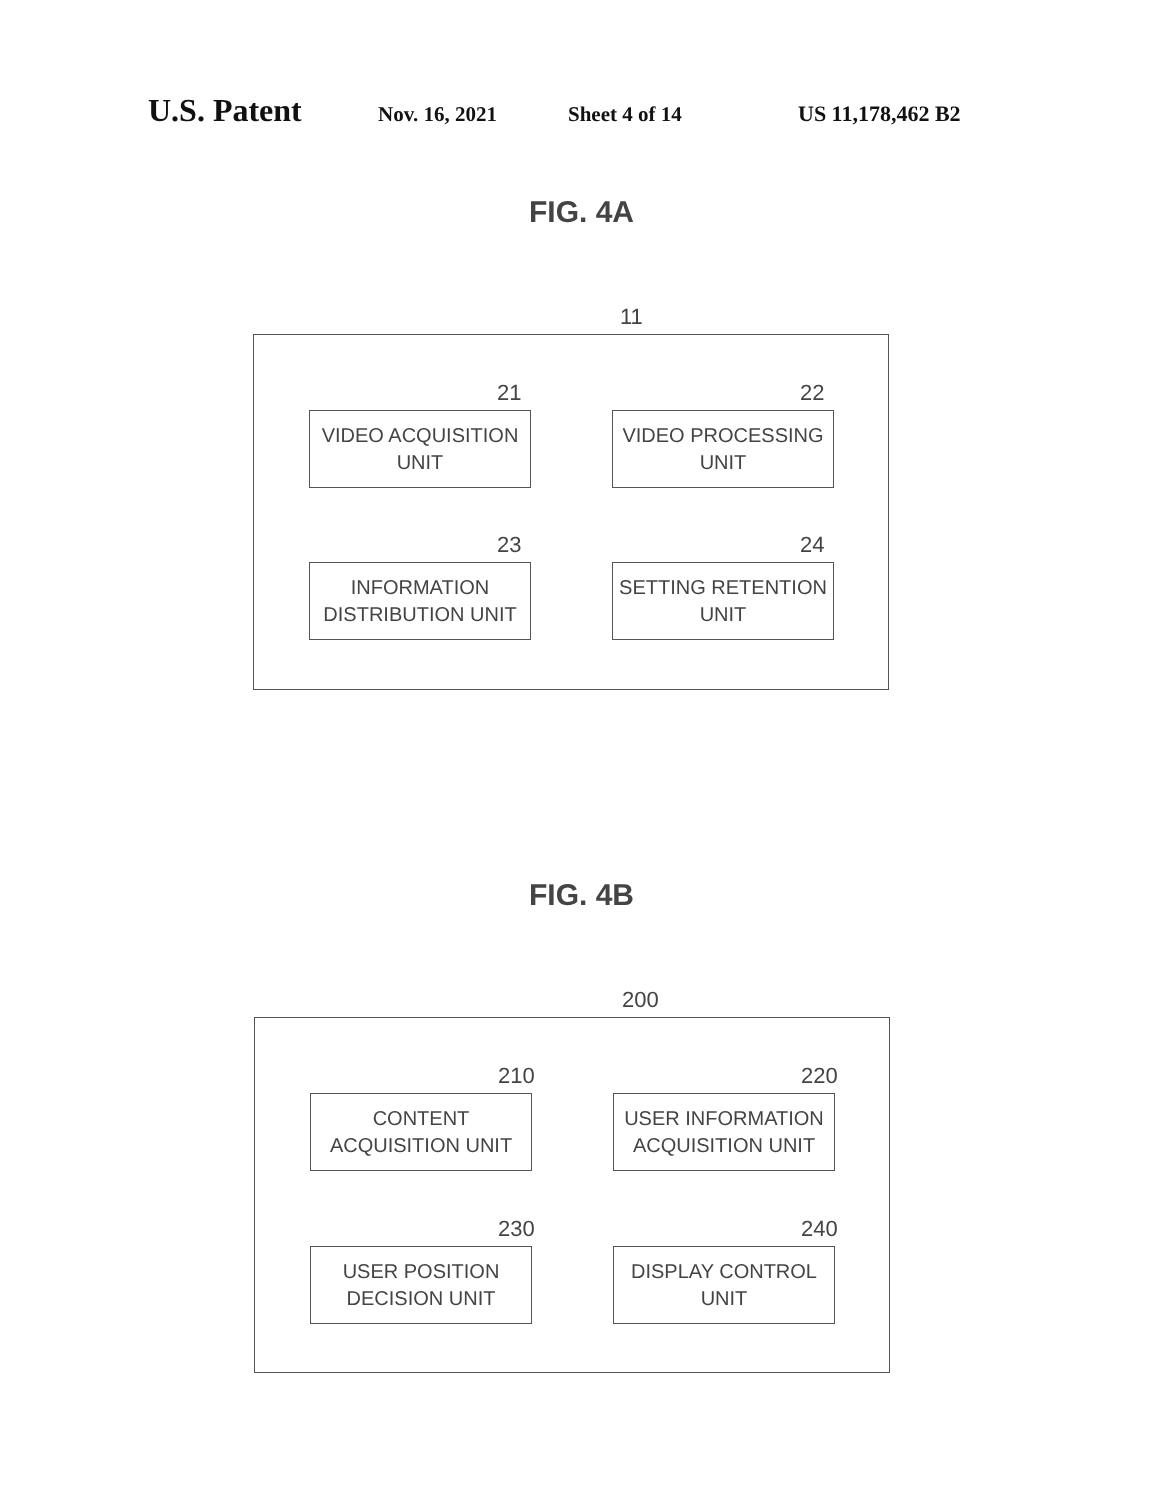U.S. Patent Nov. 16, 2021 Sheet 4 of 14 US 11,178,462 B2
FIG. 4A
11
21
VIDEO ACQUISITION
UNIT
22
VIDEO PROCESSING
UNIT
23
INFORMATION
DISTRIBUTION UNIT
24
SETTING RETENTION
UNIT
FIG. 4B
200
210
CONTENT
ACQUISITION UNIT
220
USER INFORMATION
ACQUISITION UNIT
230
USER POSITION
DECISION UNIT
240
DISPLAY CONTROL
UNIT